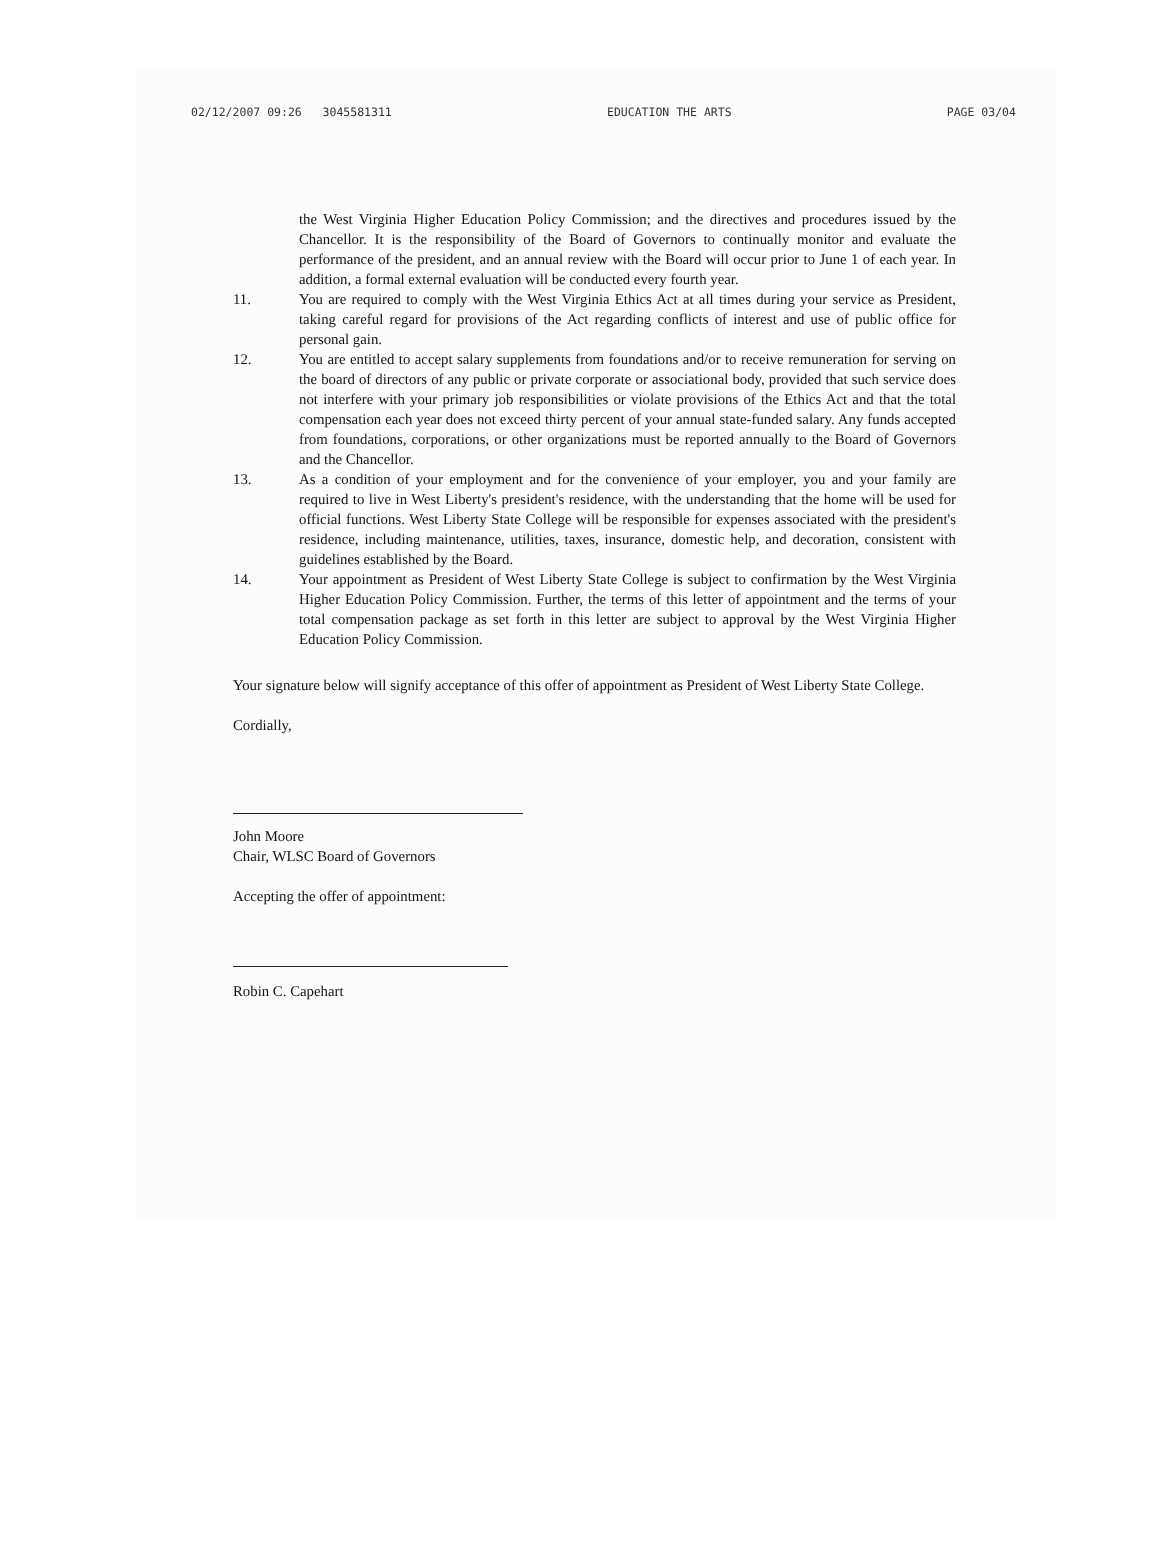02/12/2007 09:26 3045581311 EDUCATION THE ARTS PAGE 03/04
the West Virginia Higher Education Policy Commission; and the directives and procedures issued by the Chancellor. It is the responsibility of the Board of Governors to continually monitor and evaluate the performance of the president, and an annual review with the Board will occur prior to June 1 of each year. In addition, a formal external evaluation will be conducted every fourth year.
11. You are required to comply with the West Virginia Ethics Act at all times during your service as President, taking careful regard for provisions of the Act regarding conflicts of interest and use of public office for personal gain.
12. You are entitled to accept salary supplements from foundations and/or to receive remuneration for serving on the board of directors of any public or private corporate or associational body, provided that such service does not interfere with your primary job responsibilities or violate provisions of the Ethics Act and that the total compensation each year does not exceed thirty percent of your annual state-funded salary. Any funds accepted from foundations, corporations, or other organizations must be reported annually to the Board of Governors and the Chancellor.
13. As a condition of your employment and for the convenience of your employer, you and your family are required to live in West Liberty's president's residence, with the understanding that the home will be used for official functions. West Liberty State College will be responsible for expenses associated with the president's residence, including maintenance, utilities, taxes, insurance, domestic help, and decoration, consistent with guidelines established by the Board.
14. Your appointment as President of West Liberty State College is subject to confirmation by the West Virginia Higher Education Policy Commission. Further, the terms of this letter of appointment and the terms of your total compensation package as set forth in this letter are subject to approval by the West Virginia Higher Education Policy Commission.
Your signature below will signify acceptance of this offer of appointment as President of West Liberty State College.
Cordially,
John Moore
Chair, WLSC Board of Governors
Accepting the offer of appointment:
Robin C. Capehart